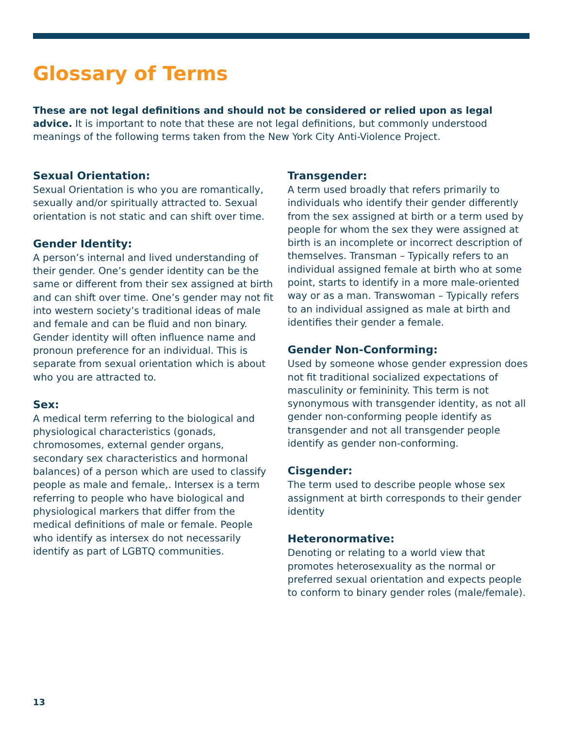Glossary of Terms
These are not legal definitions and should not be considered or relied upon as legal advice. It is important to note that these are not legal definitions, but commonly understood meanings of the following terms taken from the New York City Anti-Violence Project.
Sexual Orientation:
Sexual Orientation is who you are romantically, sexually and/or spiritually attracted to. Sexual orientation is not static and can shift over time.
Gender Identity:
A person’s internal and lived understanding of their gender. One’s gender identity can be the same or different from their sex assigned at birth and can shift over time. One’s gender may not fit into western society’s traditional ideas of male and female and can be fluid and non binary. Gender identity will often influence name and pronoun preference for an individual. This is separate from sexual orientation which is about who you are attracted to.
Sex:
A medical term referring to the biological and physiological characteristics (gonads, chromosomes, external gender organs, secondary sex characteristics and hormonal balances) of a person which are used to classify people as male and female,. Intersex is a term referring to people who have biological and physiological markers that differ from the medical definitions of male or female. People who identify as intersex do not necessarily identify as part of LGBTQ communities.
Transgender:
A term used broadly that refers primarily to individuals who identify their gender differently from the sex assigned at birth or a term used by people for whom the sex they were assigned at birth is an incomplete or incorrect description of themselves. Transman – Typically refers to an individual assigned female at birth who at some point, starts to identify in a more male-oriented way or as a man. Transwoman – Typically refers to an individual assigned as male at birth and identifies their gender a female.
Gender Non-Conforming:
Used by someone whose gender expression does not fit traditional socialized expectations of masculinity or femininity. This term is not synonymous with transgender identity, as not all gender non-conforming people identify as transgender and not all transgender people identify as gender non-conforming.
Cisgender:
The term used to describe people whose sex assignment at birth corresponds to their gender identity
Heteronormative:
Denoting or relating to a world view that promotes heterosexuality as the normal or preferred sexual orientation and expects people to conform to binary gender roles (male/female).
13